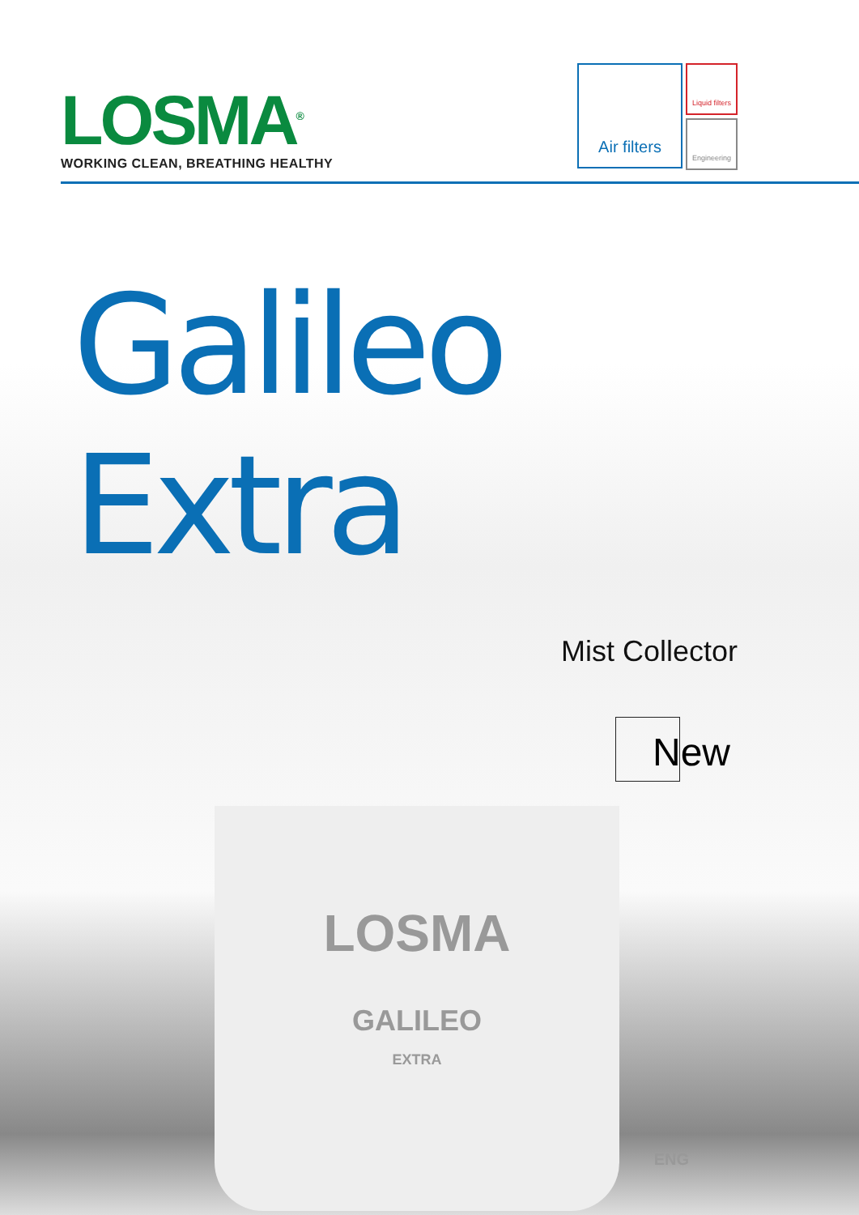LOSMA<sup>®</sup>
WORKING CLEAN, BREATHING HEALTHY
Air filters
Liquid filters
Engineering
Galileo Extra
Mist Collector
New
LOSMA
GALILEO
EXTRA
ENG